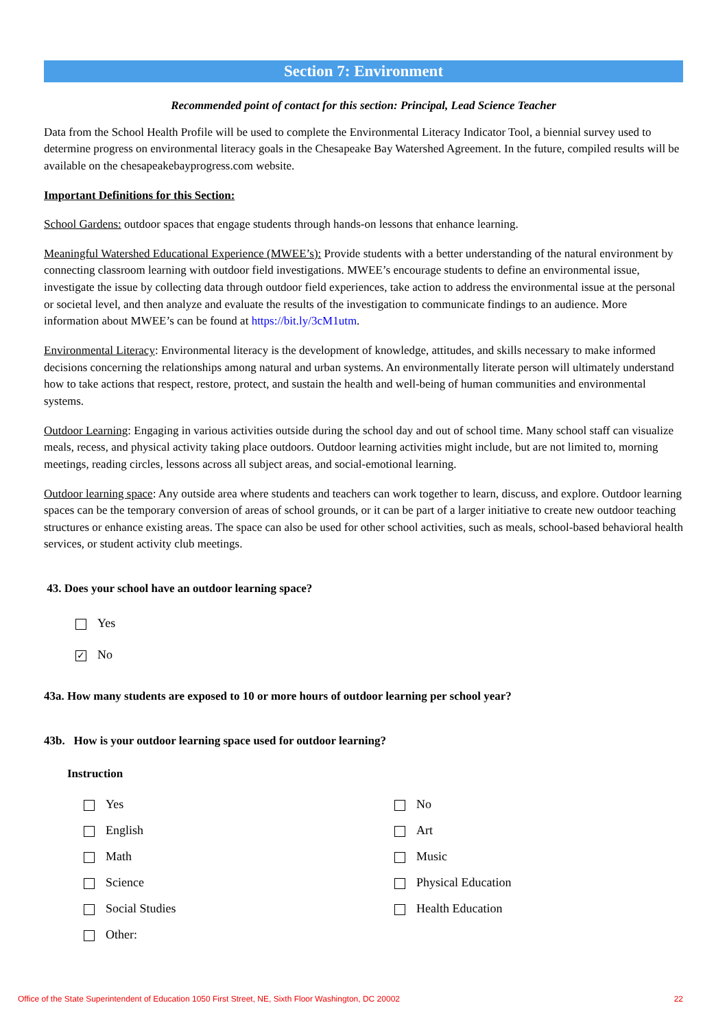Section 7: Environment
Recommended point of contact for this section: Principal, Lead Science Teacher
Data from the School Health Profile will be used to complete the Environmental Literacy Indicator Tool, a biennial survey used to determine progress on environmental literacy goals in the Chesapeake Bay Watershed Agreement. In the future, compiled results will be available on the chesapeakebayprogress.com website.
Important Definitions for this Section:
School Gardens: outdoor spaces that engage students through hands-on lessons that enhance learning.
Meaningful Watershed Educational Experience (MWEE’s): Provide students with a better understanding of the natural environment by connecting classroom learning with outdoor field investigations. MWEE’s encourage students to define an environmental issue, investigate the issue by collecting data through outdoor field experiences, take action to address the environmental issue at the personal or societal level, and then analyze and evaluate the results of the investigation to communicate findings to an audience. More information about MWEE’s can be found at https://bit.ly/3cM1utm.
Environmental Literacy: Environmental literacy is the development of knowledge, attitudes, and skills necessary to make informed decisions concerning the relationships among natural and urban systems. An environmentally literate person will ultimately understand how to take actions that respect, restore, protect, and sustain the health and well-being of human communities and environmental systems.
Outdoor Learning: Engaging in various activities outside during the school day and out of school time. Many school staff can visualize meals, recess, and physical activity taking place outdoors. Outdoor learning activities might include, but are not limited to, morning meetings, reading circles, lessons across all subject areas, and social-emotional learning.
Outdoor learning space: Any outside area where students and teachers can work together to learn, discuss, and explore. Outdoor learning spaces can be the temporary conversion of areas of school grounds, or it can be part of a larger initiative to create new outdoor teaching structures or enhance existing areas. The space can also be used for other school activities, such as meals, school-based behavioral health services, or student activity club meetings.
43. Does your school have an outdoor learning space?
Yes
✓ No
43a. How many students are exposed to 10 or more hours of outdoor learning per school year?
43b. How is your outdoor learning space used for outdoor learning?
Instruction
Yes
No
English
Art
Math
Music
Science
Physical Education
Social Studies
Health Education
Other:
Office of the State Superintendent of Education 1050 First Street, NE, Sixth Floor Washington, DC 20002 22